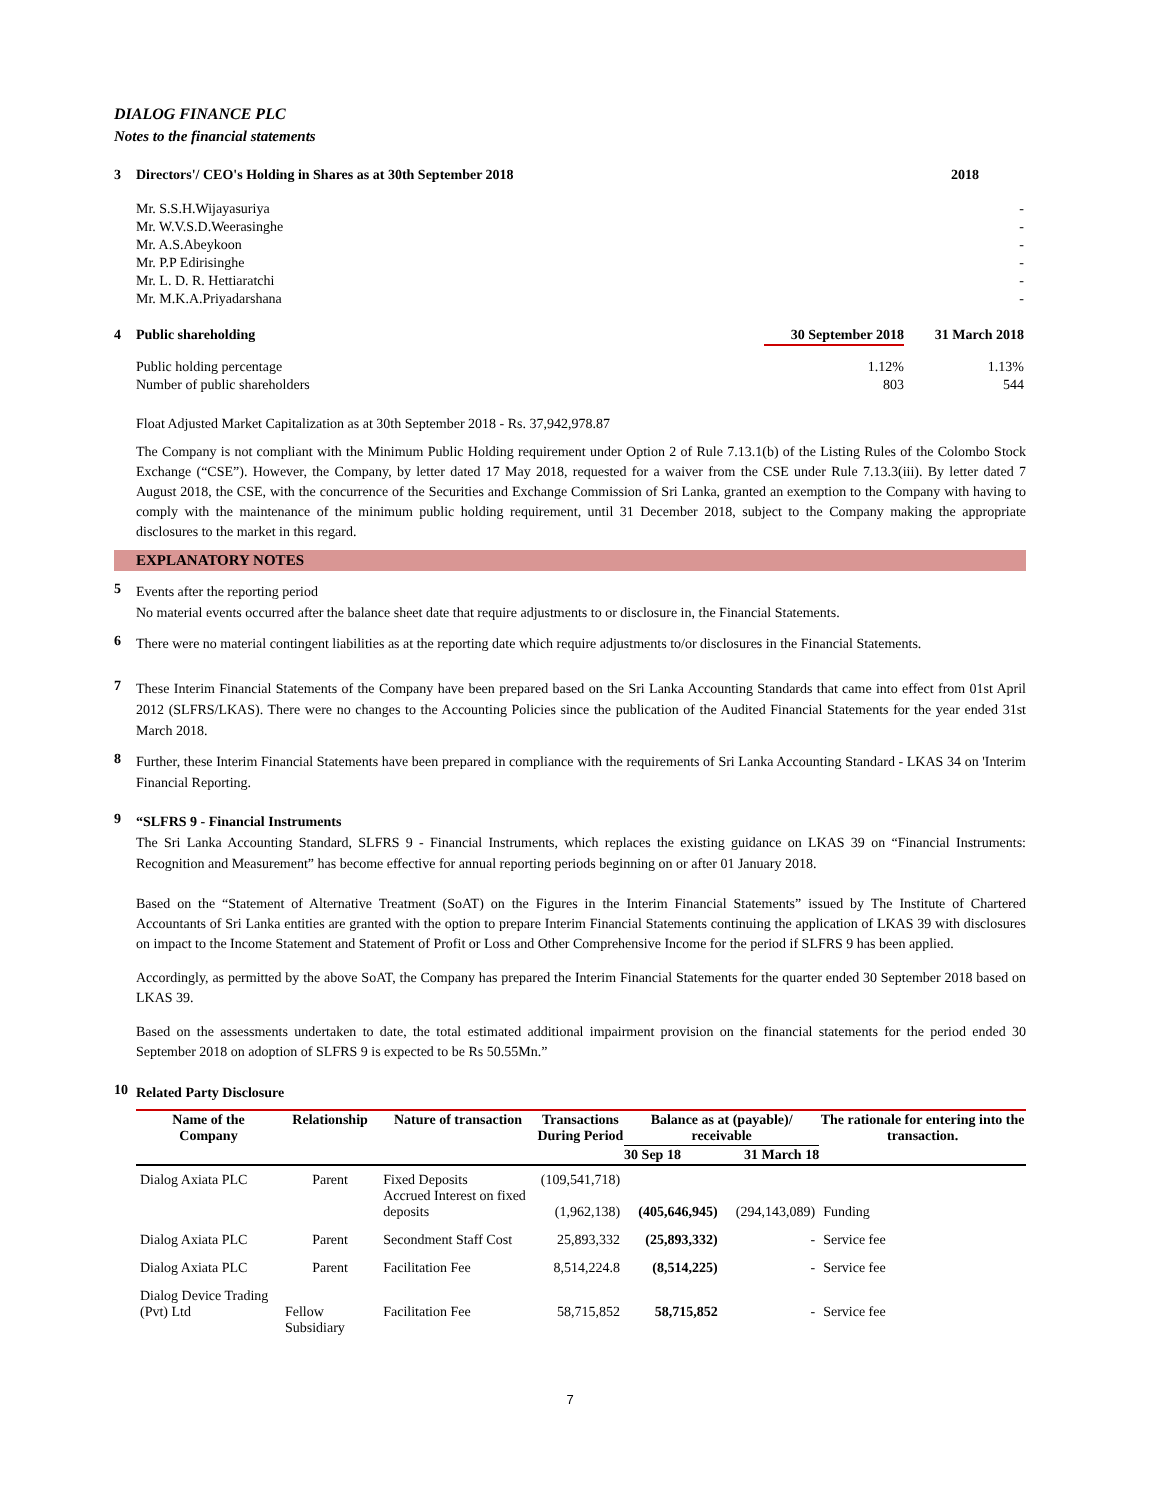DIALOG FINANCE PLC
Notes to the financial statements
| 3 | Directors'/ CEO's Holding in Shares as at 30th September 2018 | 2018 |
| | Mr. S.S.H.Wijayasuriya | - |
| | Mr. W.V.S.D.Weerasinghe | - |
| | Mr. A.S.Abeykoon | - |
| | Mr. P.P Edirisinghe | - |
| | Mr. L. D. R. Hettiaratchi | - |
| | Mr. M.K.A.Priyadarshana | - |
| 4 | Public shareholding | 30 September 2018 | 31 March 2018 |
| | Public holding percentage | 1.12% | 1.13% |
| | Number of public shareholders | 803 | 544 |
Float Adjusted Market Capitalization as at 30th September 2018 - Rs. 37,942,978.87
The Company is not compliant with the Minimum Public Holding requirement under Option 2 of Rule 7.13.1(b) of the Listing Rules of the Colombo Stock Exchange (“CSE”). However, the Company, by letter dated 17 May 2018, requested for a waiver from the CSE under Rule 7.13.3(iii). By letter dated 7 August 2018, the CSE, with the concurrence of the Securities and Exchange Commission of Sri Lanka, granted an exemption to the Company with having to comply with the maintenance of the minimum public holding requirement, until 31 December 2018, subject to the Company making the appropriate disclosures to the market in this regard.
EXPLANATORY NOTES
5
Events after the reporting period
No material events occurred after the balance sheet date that require adjustments to or disclosure in, the Financial Statements.
6
There were no material contingent liabilities as at the reporting date which require adjustments to/or disclosures in the Financial Statements.
7
These Interim Financial Statements of the Company have been prepared based on the Sri Lanka Accounting Standards that came into effect from 01st April 2012 (SLFRS/LKAS). There were no changes to the Accounting Policies since the publication of the Audited Financial Statements for the year ended 31st March 2018.
8
Further, these Interim Financial Statements have been prepared in compliance with the requirements of Sri Lanka Accounting Standard - LKAS 34 on 'Interim Financial Reporting.
9
“SLFRS 9 - Financial Instruments
The Sri Lanka Accounting Standard, SLFRS 9 - Financial Instruments, which replaces the existing guidance on LKAS 39 on “Financial Instruments: Recognition and Measurement” has become effective for annual reporting periods beginning on or after 01 January 2018.
Based on the “Statement of Alternative Treatment (SoAT) on the Figures in the Interim Financial Statements” issued by The Institute of Chartered Accountants of Sri Lanka entities are granted with the option to prepare Interim Financial Statements continuing the application of LKAS 39 with disclosures on impact to the Income Statement and Statement of Profit or Loss and Other Comprehensive Income for the period if SLFRS 9 has been applied.
Accordingly, as permitted by the above SoAT, the Company has prepared the Interim Financial Statements for the quarter ended 30 September 2018 based on LKAS 39.
Based on the assessments undertaken to date, the total estimated additional impairment provision on the financial statements for the period ended 30 September 2018 on adoption of SLFRS 9 is expected to be Rs 50.55Mn.”
10
Related Party Disclosure
| Name of the Company | Relationship | Nature of transaction | Transactions During Period | Balance as at (payable)/ receivable | | The rationale for entering into the transaction. |
| --- | --- | --- | --- | --- | --- | --- |
| | | | | 30 Sep 18 | 31 March 18 | |
| Dialog Axiata PLC | Parent | Fixed Deposits Accrued Interest on fixed deposits | (109,541,718) (1,962,138) | (405,646,945) | (294,143,089) | Funding |
| Dialog Axiata PLC | Parent | Secondment Staff Cost | 25,893,332 | (25,893,332) | - | Service fee |
| Dialog Axiata PLC | Parent | Facilitation Fee | 8,514,224.8 | (8,514,225) | - | Service fee |
| Dialog Device Trading (Pvt) Ltd | Fellow Subsidiary | Facilitation Fee | 58,715,852 | 58,715,852 | - | Service fee |
7